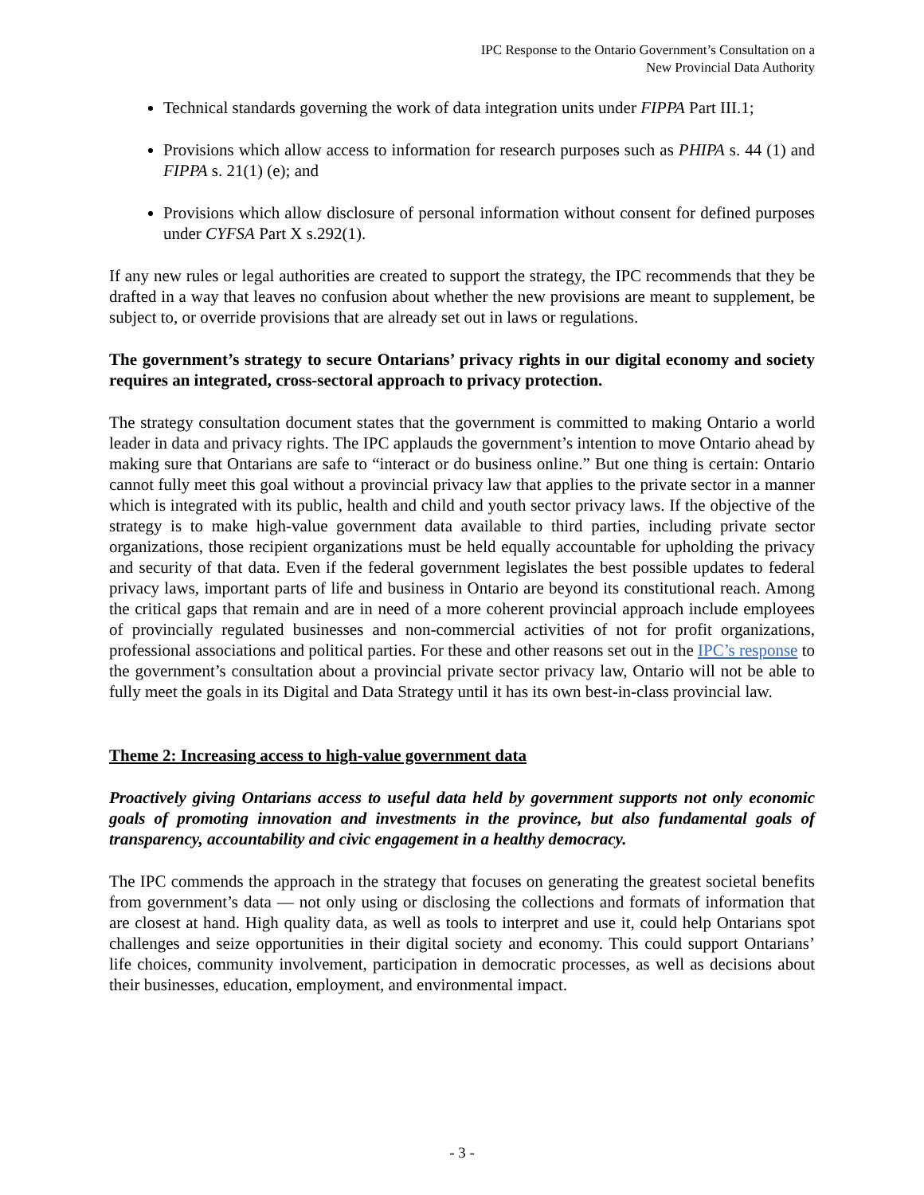IPC Response to the Ontario Government’s Consultation on a
New Provincial Data Authority
Technical standards governing the work of data integration units under FIPPA Part III.1;
Provisions which allow access to information for research purposes such as PHIPA s. 44 (1) and FIPPA s. 21(1) (e); and
Provisions which allow disclosure of personal information without consent for defined purposes under CYFSA Part X s.292(1).
If any new rules or legal authorities are created to support the strategy, the IPC recommends that they be drafted in a way that leaves no confusion about whether the new provisions are meant to supplement, be subject to, or override provisions that are already set out in laws or regulations.
The government’s strategy to secure Ontarians’ privacy rights in our digital economy and society requires an integrated, cross-sectoral approach to privacy protection.
The strategy consultation document states that the government is committed to making Ontario a world leader in data and privacy rights. The IPC applauds the government’s intention to move Ontario ahead by making sure that Ontarians are safe to “interact or do business online.” But one thing is certain: Ontario cannot fully meet this goal without a provincial privacy law that applies to the private sector in a manner which is integrated with its public, health and child and youth sector privacy laws. If the objective of the strategy is to make high-value government data available to third parties, including private sector organizations, those recipient organizations must be held equally accountable for upholding the privacy and security of that data. Even if the federal government legislates the best possible updates to federal privacy laws, important parts of life and business in Ontario are beyond its constitutional reach. Among the critical gaps that remain and are in need of a more coherent provincial approach include employees of provincially regulated businesses and non-commercial activities of not for profit organizations, professional associations and political parties. For these and other reasons set out in the IPC’s response to the government’s consultation about a provincial private sector privacy law, Ontario will not be able to fully meet the goals in its Digital and Data Strategy until it has its own best-in-class provincial law.
Theme 2: Increasing access to high-value government data
Proactively giving Ontarians access to useful data held by government supports not only economic goals of promoting innovation and investments in the province, but also fundamental goals of transparency, accountability and civic engagement in a healthy democracy.
The IPC commends the approach in the strategy that focuses on generating the greatest societal benefits from government’s data — not only using or disclosing the collections and formats of information that are closest at hand. High quality data, as well as tools to interpret and use it, could help Ontarians spot challenges and seize opportunities in their digital society and economy. This could support Ontarians’ life choices, community involvement, participation in democratic processes, as well as decisions about their businesses, education, employment, and environmental impact.
- 3 -